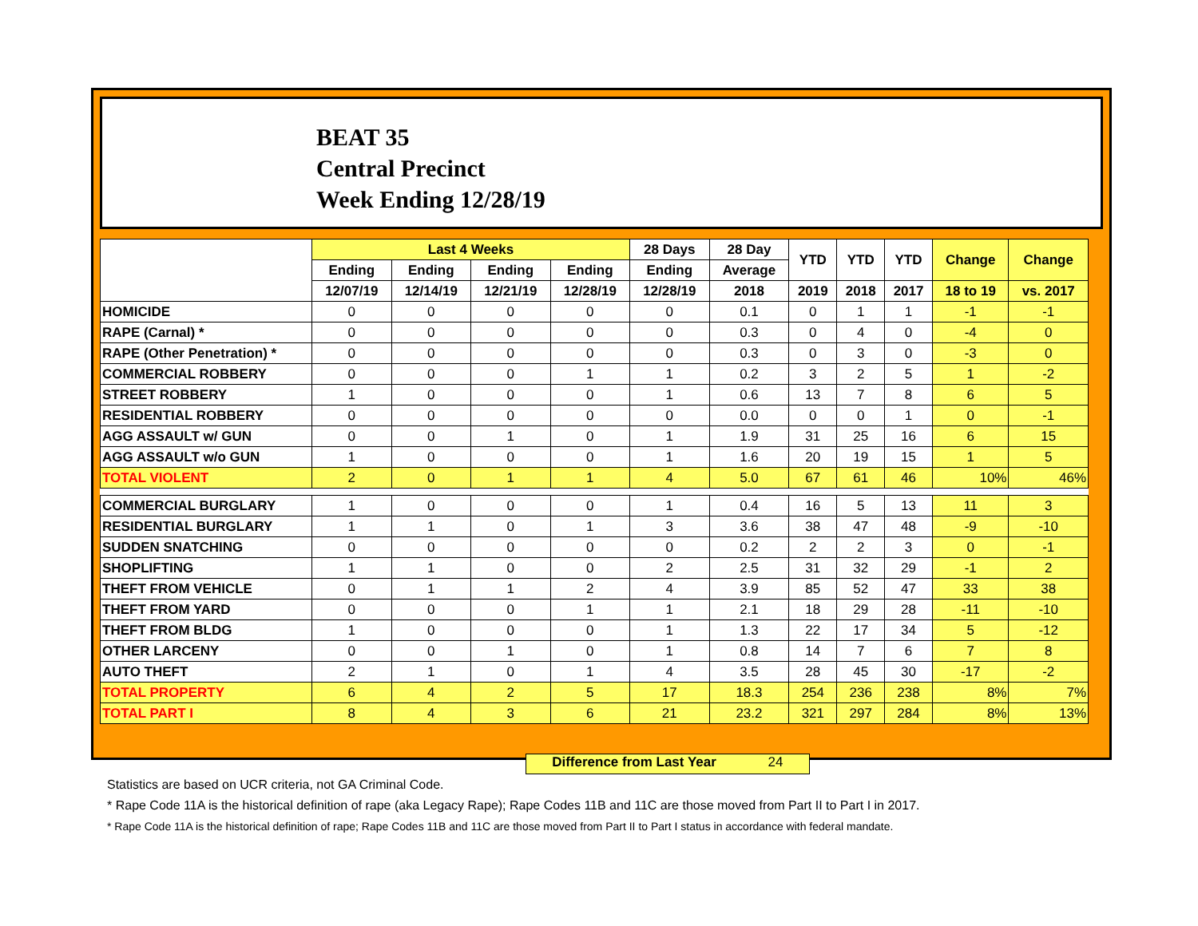BEAT 35
Central Precinct
Week Ending 12/28/19
| | Last 4 Weeks | | | | 28 Days | 28 Day | YTD | YTD | YTD | Change | Change |
| --- | --- | --- | --- | --- | --- | --- | --- | --- | --- | --- | --- |
| | Ending | Ending | Ending | Ending | Ending | Average | | | | | |
| | 12/07/19 | 12/14/19 | 12/21/19 | 12/28/19 | 12/28/19 | 2018 | 2019 | 2018 | 2017 | 18 to 19 | vs. 2017 |
| HOMICIDE | 0 | 0 | 0 | 0 | 0 | 0.1 | 0 | 1 | 1 | -1 | -1 |
| RAPE (Carnal) * | 0 | 0 | 0 | 0 | 0 | 0.3 | 0 | 4 | 0 | -4 | 0 |
| RAPE (Other Penetration) * | 0 | 0 | 0 | 0 | 0 | 0.3 | 0 | 3 | 0 | -3 | 0 |
| COMMERCIAL ROBBERY | 0 | 0 | 0 | 1 | 1 | 0.2 | 3 | 2 | 5 | 1 | -2 |
| STREET ROBBERY | 1 | 0 | 0 | 0 | 1 | 0.6 | 13 | 7 | 8 | 6 | 5 |
| RESIDENTIAL ROBBERY | 0 | 0 | 0 | 0 | 0 | 0.0 | 0 | 0 | 1 | 0 | -1 |
| AGG ASSAULT w/ GUN | 0 | 0 | 1 | 0 | 1 | 1.9 | 31 | 25 | 16 | 6 | 15 |
| AGG ASSAULT w/o GUN | 1 | 0 | 0 | 0 | 1 | 1.6 | 20 | 19 | 15 | 1 | 5 |
| TOTAL VIOLENT | 2 | 0 | 1 | 1 | 4 | 5.0 | 67 | 61 | 46 | 10% | 46% |
| COMMERCIAL BURGLARY | 1 | 0 | 0 | 0 | 1 | 0.4 | 16 | 5 | 13 | 11 | 3 |
| RESIDENTIAL BURGLARY | 1 | 1 | 0 | 1 | 3 | 3.6 | 38 | 47 | 48 | -9 | -10 |
| SUDDEN SNATCHING | 0 | 0 | 0 | 0 | 0 | 0.2 | 2 | 2 | 3 | 0 | -1 |
| SHOPLIFTING | 1 | 1 | 0 | 0 | 2 | 2.5 | 31 | 32 | 29 | -1 | 2 |
| THEFT FROM VEHICLE | 0 | 1 | 1 | 2 | 4 | 3.9 | 85 | 52 | 47 | 33 | 38 |
| THEFT FROM YARD | 0 | 0 | 0 | 1 | 1 | 2.1 | 18 | 29 | 28 | -11 | -10 |
| THEFT FROM BLDG | 1 | 0 | 0 | 0 | 1 | 1.3 | 22 | 17 | 34 | 5 | -12 |
| OTHER LARCENY | 0 | 0 | 1 | 0 | 1 | 0.8 | 14 | 7 | 6 | 7 | 8 |
| AUTO THEFT | 2 | 1 | 0 | 1 | 4 | 3.5 | 28 | 45 | 30 | -17 | -2 |
| TOTAL PROPERTY | 6 | 4 | 2 | 5 | 17 | 18.3 | 254 | 236 | 238 | 8% | 7% |
| TOTAL PART I | 8 | 4 | 3 | 6 | 21 | 23.2 | 321 | 297 | 284 | 8% | 13% |
Difference from Last Year 24
Statistics are based on UCR criteria, not GA Criminal Code.
* Rape Code 11A is the historical definition of rape (aka Legacy Rape); Rape Codes 11B and 11C are those moved from Part II to Part I in 2017.
* Rape Code 11A is the historical definition of rape; Rape Codes 11B and 11C are those moved from Part II to Part I status in accordance with federal mandate.